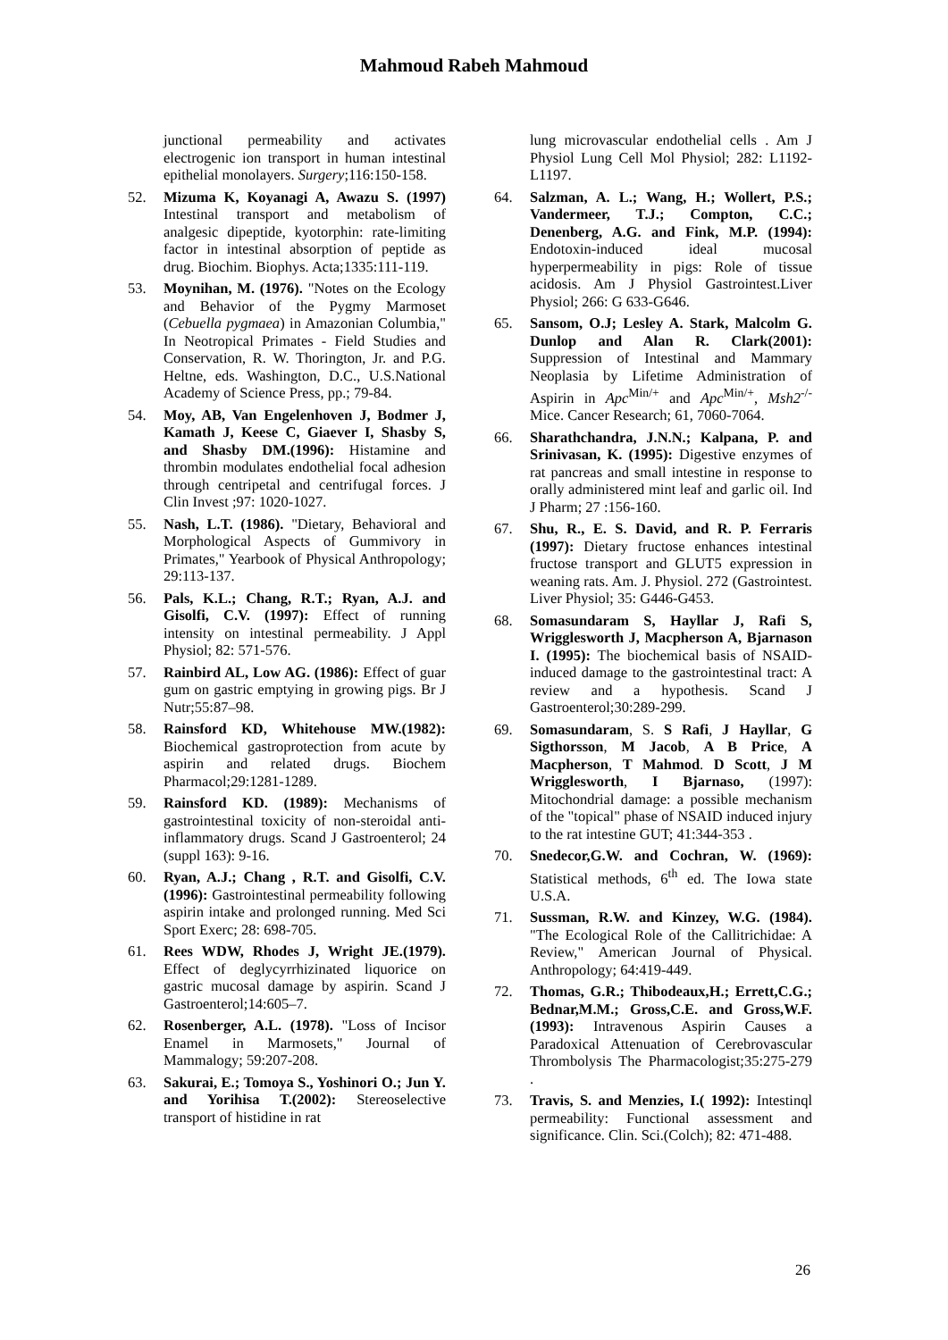Mahmoud Rabeh Mahmoud
junctional permeability and activates electrogenic ion transport in human intestinal epithelial monolayers. Surgery;116:150-158.
52. Mizuma K, Koyanagi A, Awazu S. (1997) Intestinal transport and metabolism of analgesic dipeptide, kyotorphin: rate-limiting factor in intestinal absorption of peptide as drug. Biochim. Biophys. Acta;1335:111-119.
53. Moynihan, M. (1976). "Notes on the Ecology and Behavior of the Pygmy Marmoset (Cebuella pygmaea) in Amazonian Columbia," In Neotropical Primates - Field Studies and Conservation, R. W. Thorington, Jr. and P.G. Heltne, eds. Washington, D.C., U.S.National Academy of Science Press, pp.; 79-84.
54. Moy, AB, Van Engelenhoven J, Bodmer J, Kamath J, Keese C, Giaever I, Shasby S, and Shasby DM.(1996): Histamine and thrombin modulates endothelial focal adhesion through centripetal and centrifugal forces. J Clin Invest ;97: 1020-1027.
55. Nash, L.T. (1986). "Dietary, Behavioral and Morphological Aspects of Gummivory in Primates," Yearbook of Physical Anthropology; 29:113-137.
56. Pals, K.L.; Chang, R.T.; Ryan, A.J. and Gisolfi, C.V. (1997): Effect of running intensity on intestinal permeability. J Appl Physiol; 82: 571-576.
57. Rainbird AL, Low AG. (1986): Effect of guar gum on gastric emptying in growing pigs. Br J Nutr;55:87–98.
58. Rainsford KD, Whitehouse MW.(1982): Biochemical gastroprotection from acute by aspirin and related drugs. Biochem Pharmacol;29:1281-1289.
59. Rainsford KD. (1989): Mechanisms of gastrointestinal toxicity of non-steroidal anti-inflammatory drugs. Scand J Gastroenterol; 24 (suppl 163): 9-16.
60. Ryan, A.J.; Chang , R.T. and Gisolfi, C.V.(1996): Gastrointestinal permeability following aspirin intake and prolonged running. Med Sci Sport Exerc; 28: 698-705.
61. Rees WDW, Rhodes J, Wright JE.(1979). Effect of deglycyrrhizinated liquorice on gastric mucosal damage by aspirin. Scand J Gastroenterol;14:605–7.
62. Rosenberger, A.L. (1978). "Loss of Incisor Enamel in Marmosets," Journal of Mammalogy; 59:207-208.
63. Sakurai, E.; Tomoya S., Yoshinori O.; Jun Y. and Yorihisa T.(2002): Stereoselective transport of histidine in rat
lung microvascular endothelial cells . Am J Physiol Lung Cell Mol Physiol; 282: L1192-L1197.
64. Salzman, A. L.; Wang, H.; Wollert, P.S.; Vandermeer, T.J.; Compton, C.C.; Denenberg, A.G. and Fink, M.P. (1994): Endotoxin-induced ideal mucosal hyperpermeability in pigs: Role of tissue acidosis. Am J Physiol Gastrointest.Liver Physiol; 266: G 633-G646.
65. Sansom, O.J; Lesley A. Stark, Malcolm G. Dunlop and Alan R. Clark(2001): Suppression of Intestinal and Mammary Neoplasia by Lifetime Administration of Aspirin in Apc<sup>Min/+</sup> and Apc<sup>Min/+</sup>, Msh2<sup>-/-</sup> Mice. Cancer Research; 61, 7060-7064.
66. Sharathchandra, J.N.N.; Kalpana, P. and Srinivasan, K. (1995): Digestive enzymes of rat pancreas and small intestine in response to orally administered mint leaf and garlic oil. Ind J Pharm; 27 :156-160.
67. Shu, R., E. S. David, and R. P. Ferraris (1997): Dietary fructose enhances intestinal fructose transport and GLUT5 expression in weaning rats. Am. J. Physiol. 272 (Gastrointest. Liver Physiol; 35: G446-G453.
68. Somasundaram S, Hayllar J, Rafi S, Wrigglesworth J, Macpherson A, Bjarnason I. (1995): The biochemical basis of NSAID-induced damage to the gastrointestinal tract: A review and a hypothesis. Scand J Gastroenterol;30:289-299.
69. Somasundaram, S. S Rafi, J Hayllar, G Sigthorsson, M Jacob, A B Price, A Macpherson, T Mahmod. D Scott, J M Wrigglesworth, I Bjarnaso, (1997): Mitochondrial damage: a possible mechanism of the "topical" phase of NSAID induced injury to the rat intestine GUT; 41:344-353 .
70. Snedecor,G.W. and Cochran, W. (1969): Statistical methods, 6<sup>th</sup> ed. The Iowa state U.S.A.
71. Sussman, R.W. and Kinzey, W.G. (1984). "The Ecological Role of the Callitrichidae: A Review," American Journal of Physical. Anthropology; 64:419-449.
72. Thomas, G.R.; Thibodeaux,H.; Errett,C.G.; Bednar,M.M.; Gross,C.E. and Gross,W.F. (1993): Intravenous Aspirin Causes a Paradoxical Attenuation of Cerebrovascular Thrombolysis The Pharmacologist;35:275-279 .
73. Travis, S. and Menzies, I.( 1992): Intestinql permeability: Functional assessment and significance. Clin. Sci.(Colch); 82: 471-488.
26